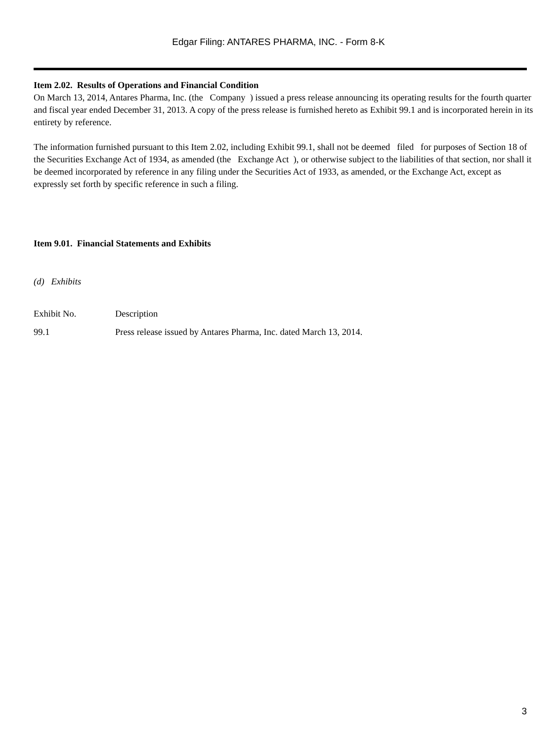Edgar Filing: ANTARES PHARMA, INC. - Form 8-K
Item 2.02. Results of Operations and Financial Condition
On March 13, 2014, Antares Pharma, Inc. (the Company ) issued a press release announcing its operating results for the fourth quarter and fiscal year ended December 31, 2013. A copy of the press release is furnished hereto as Exhibit 99.1 and is incorporated herein in its entirety by reference.
The information furnished pursuant to this Item 2.02, including Exhibit 99.1, shall not be deemed filed for purposes of Section 18 of the Securities Exchange Act of 1934, as amended (the Exchange Act ), or otherwise subject to the liabilities of that section, nor shall it be deemed incorporated by reference in any filing under the Securities Act of 1933, as amended, or the Exchange Act, except as expressly set forth by specific reference in such a filing.
Item 9.01. Financial Statements and Exhibits
(d) Exhibits
| Exhibit No. | Description |
| 99.1 | Press release issued by Antares Pharma, Inc. dated March 13, 2014. |
3